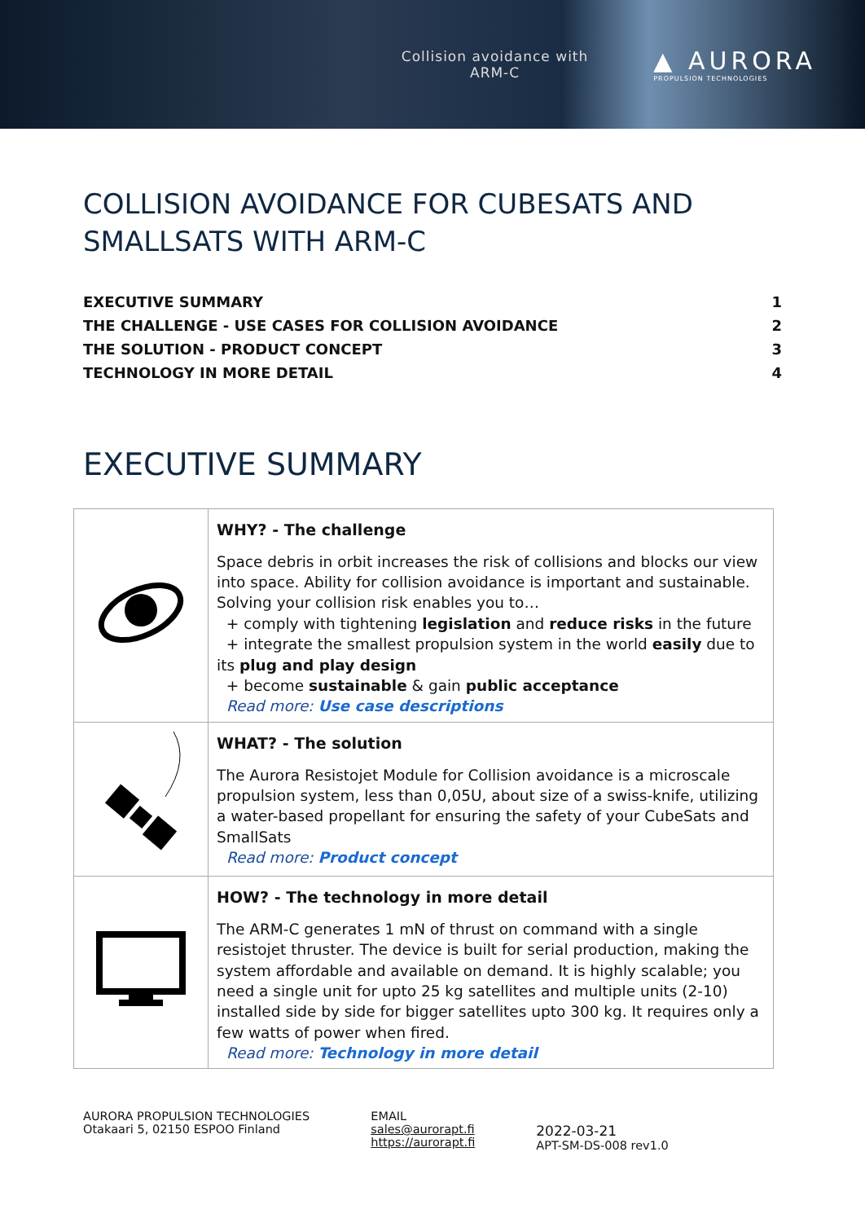Collision avoidance with
ARM-C
▲ AURORA
PROPULSION TECHNOLOGIES
COLLISION AVOIDANCE FOR CUBESATS AND SMALLSATS WITH ARM-C
EXECUTIVE SUMMARY 1
THE CHALLENGE - USE CASES FOR COLLISION AVOIDANCE 2
THE SOLUTION - PRODUCT CONCEPT 3
TECHNOLOGY IN MORE DETAIL 4
EXECUTIVE SUMMARY
| | WHY? - The challenge Space debris in orbit increases the risk of collisions and blocks our view into space. Ability for collision avoidance is important and sustainable. Solving your collision risk enables you to… + comply with tightening legislation and reduce risks in the future + integrate the smallest propulsion system in the world easily due to its plug and play design + become sustainable & gain public acceptance Read more: Use case descriptions |
| | WHAT? - The solution The Aurora Resistojet Module for Collision avoidance is a microscale propulsion system, less than 0,05U, about size of a swiss-knife, utilizing a water-based propellant for ensuring the safety of your CubeSats and SmallSats Read more: Product concept |
| | HOW? - The technology in more detail The ARM-C generates 1 mN of thrust on command with a single resistojet thruster. The device is built for serial production, making the system affordable and available on demand. It is highly scalable; you need a single unit for upto 25 kg satellites and multiple units (2-10) installed side by side for bigger satellites upto 300 kg. It requires only a few watts of power when fired. Read more: Technology in more detail |
AURORA PROPULSION TECHNOLOGIES
Otakaari 5, 02150 ESPOO Finland
EMAIL
sales@aurorapt.fi
https://aurorapt.fi
2022-03-21
APT-SM-DS-008 rev1.0